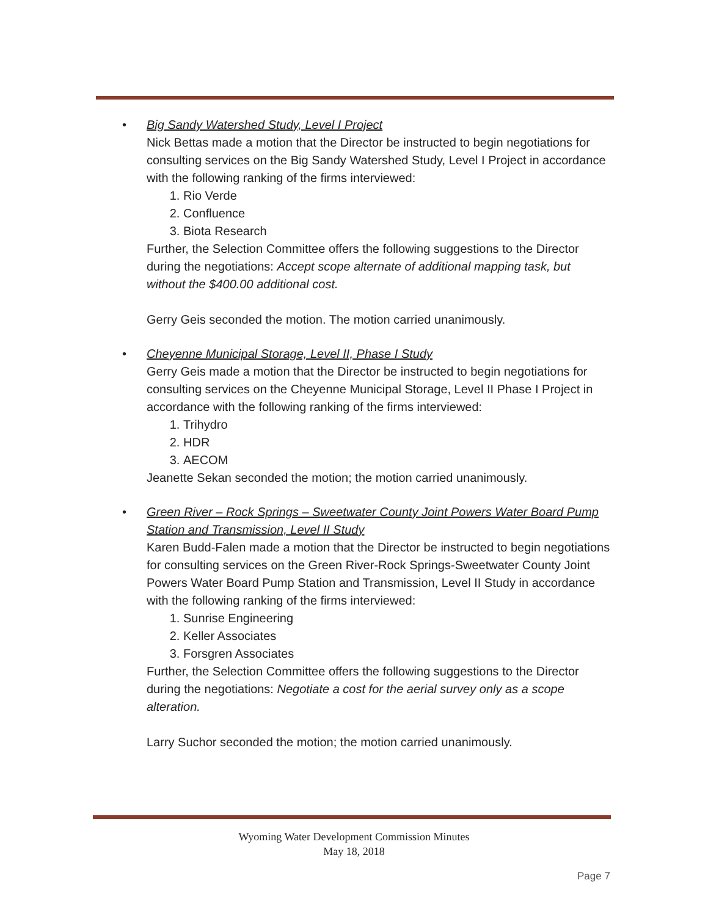• Big Sandy Watershed Study, Level I Project
Nick Bettas made a motion that the Director be instructed to begin negotiations for consulting services on the Big Sandy Watershed Study, Level I Project in accordance with the following ranking of the firms interviewed:
1. Rio Verde
2. Confluence
3. Biota Research
Further, the Selection Committee offers the following suggestions to the Director during the negotiations: Accept scope alternate of additional mapping task, but without the $400.00 additional cost.
Gerry Geis seconded the motion. The motion carried unanimously.
• Cheyenne Municipal Storage, Level II, Phase I Study
Gerry Geis made a motion that the Director be instructed to begin negotiations for consulting services on the Cheyenne Municipal Storage, Level II Phase I Project in accordance with the following ranking of the firms interviewed:
1. Trihydro
2. HDR
3. AECOM
Jeanette Sekan seconded the motion; the motion carried unanimously.
• Green River – Rock Springs – Sweetwater County Joint Powers Water Board Pump Station and Transmission, Level II Study
Karen Budd-Falen made a motion that the Director be instructed to begin negotiations for consulting services on the Green River-Rock Springs-Sweetwater County Joint Powers Water Board Pump Station and Transmission, Level II Study in accordance with the following ranking of the firms interviewed:
1. Sunrise Engineering
2. Keller Associates
3. Forsgren Associates
Further, the Selection Committee offers the following suggestions to the Director during the negotiations: Negotiate a cost for the aerial survey only as a scope alteration.
Larry Suchor seconded the motion; the motion carried unanimously.
Wyoming Water Development Commission Minutes
May 18, 2018
Page 7